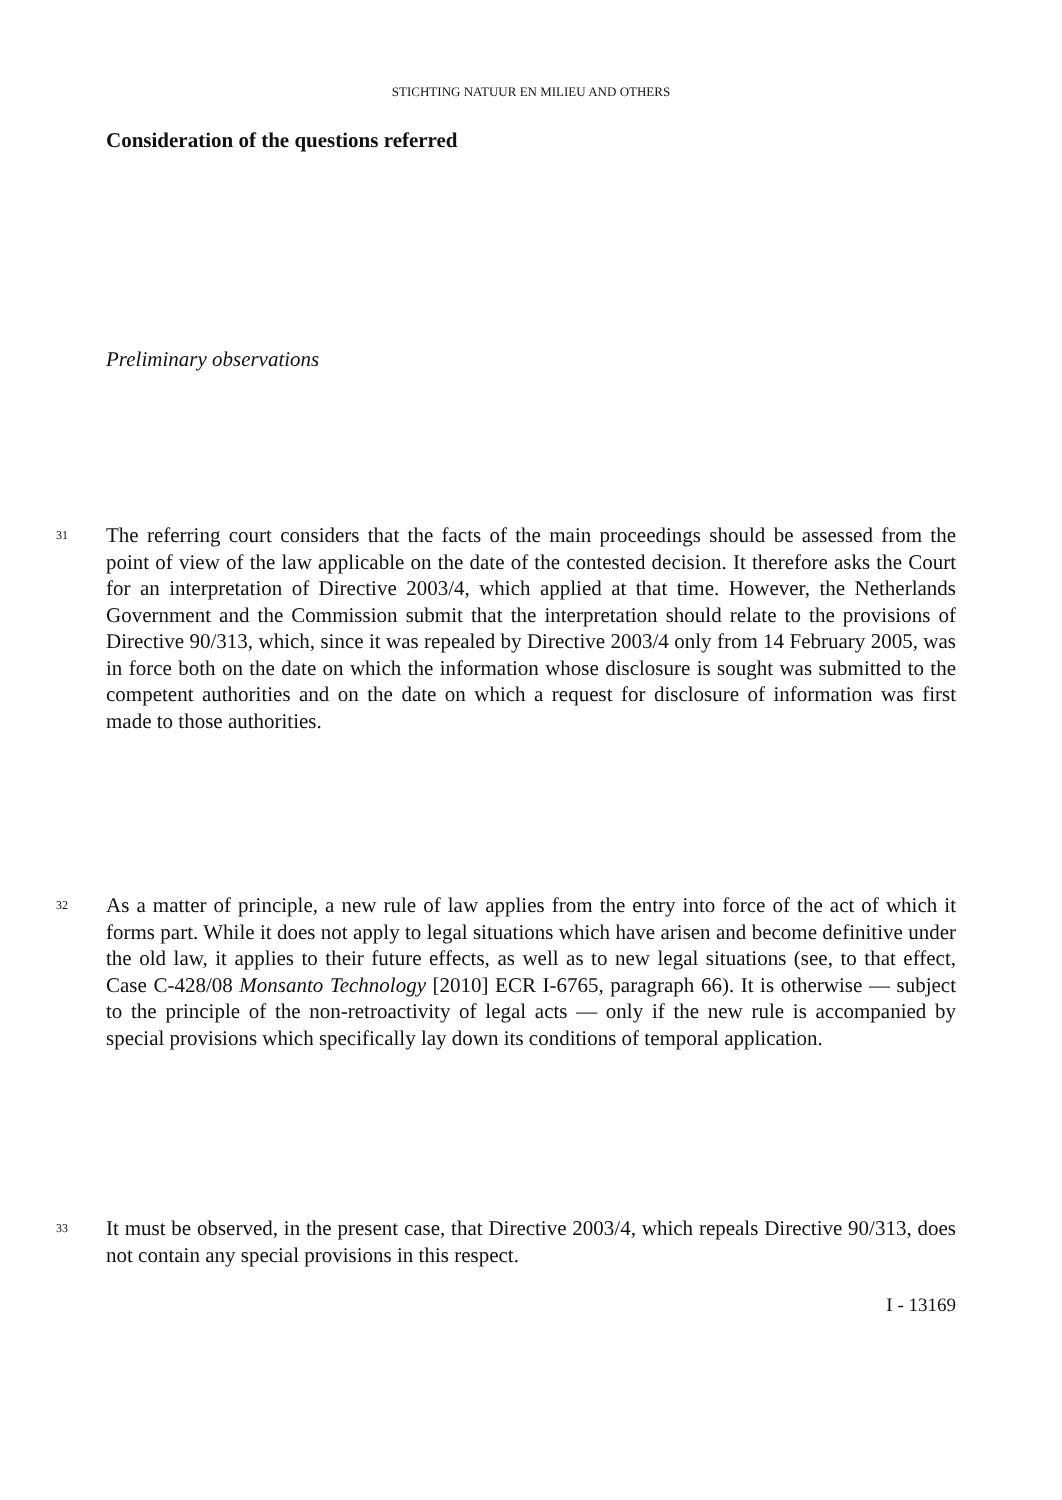STICHTING NATUUR EN MILIEU AND OTHERS
Consideration of the questions referred
Preliminary observations
31 The referring court considers that the facts of the main proceedings should be assessed from the point of view of the law applicable on the date of the contested decision. It therefore asks the Court for an interpretation of Directive 2003/4, which applied at that time. However, the Netherlands Government and the Commission submit that the interpretation should relate to the provisions of Directive 90/313, which, since it was repealed by Directive 2003/4 only from 14 February 2005, was in force both on the date on which the information whose disclosure is sought was submitted to the competent authorities and on the date on which a request for disclosure of information was first made to those authorities.
32 As a matter of principle, a new rule of law applies from the entry into force of the act of which it forms part. While it does not apply to legal situations which have arisen and become definitive under the old law, it applies to their future effects, as well as to new legal situations (see, to that effect, Case C-428/08 Monsanto Technology [2010] ECR I-6765, paragraph 66). It is otherwise — subject to the principle of the non-retroactivity of legal acts — only if the new rule is accompanied by special provisions which specifically lay down its conditions of temporal application.
33 It must be observed, in the present case, that Directive 2003/4, which repeals Directive 90/313, does not contain any special provisions in this respect.
I - 13169